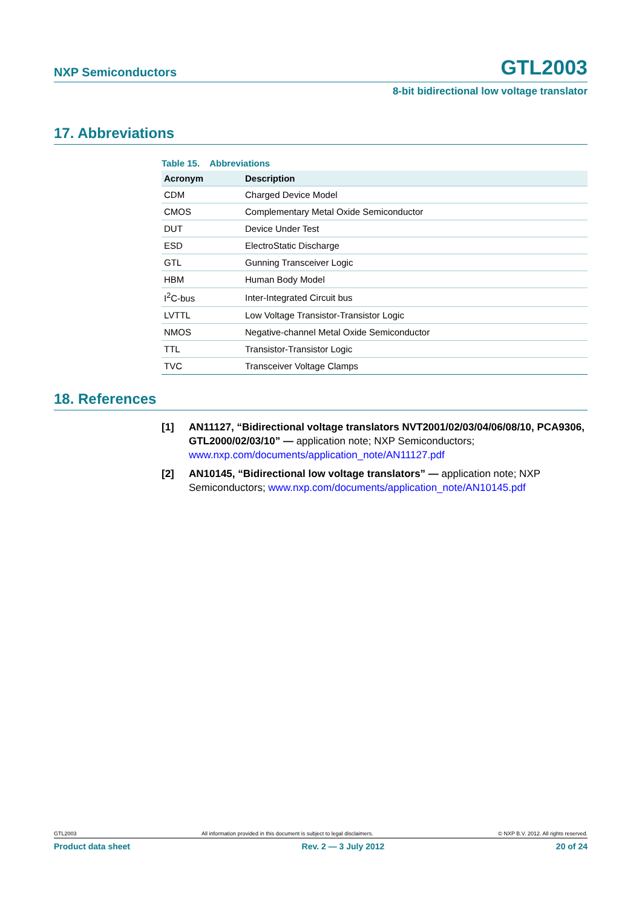NXP Semiconductors GTL2003
8-bit bidirectional low voltage translator
17. Abbreviations
Table 15. Abbreviations
| Acronym | Description |
| --- | --- |
| CDM | Charged Device Model |
| CMOS | Complementary Metal Oxide Semiconductor |
| DUT | Device Under Test |
| ESD | ElectroStatic Discharge |
| GTL | Gunning Transceiver Logic |
| HBM | Human Body Model |
| I<sup>2</sup>C-bus | Inter-Integrated Circuit bus |
| LVTTL | Low Voltage Transistor-Transistor Logic |
| NMOS | Negative-channel Metal Oxide Semiconductor |
| TTL | Transistor-Transistor Logic |
| TVC | Transceiver Voltage Clamps |
18. References
[1] AN11127, “Bidirectional voltage translators NVT2001/02/03/04/06/08/10, PCA9306, GTL2000/02/03/10” — application note; NXP Semiconductors; www.nxp.com/documents/application_note/AN11127.pdf
[2] AN10145, “Bidirectional low voltage translators” — application note; NXP Semiconductors; www.nxp.com/documents/application_note/AN10145.pdf
GTL2003 All information provided in this document is subject to legal disclaimers. © NXP B.V. 2012. All rights reserved.
Product data sheet Rev. 2 — 3 July 2012 20 of 24